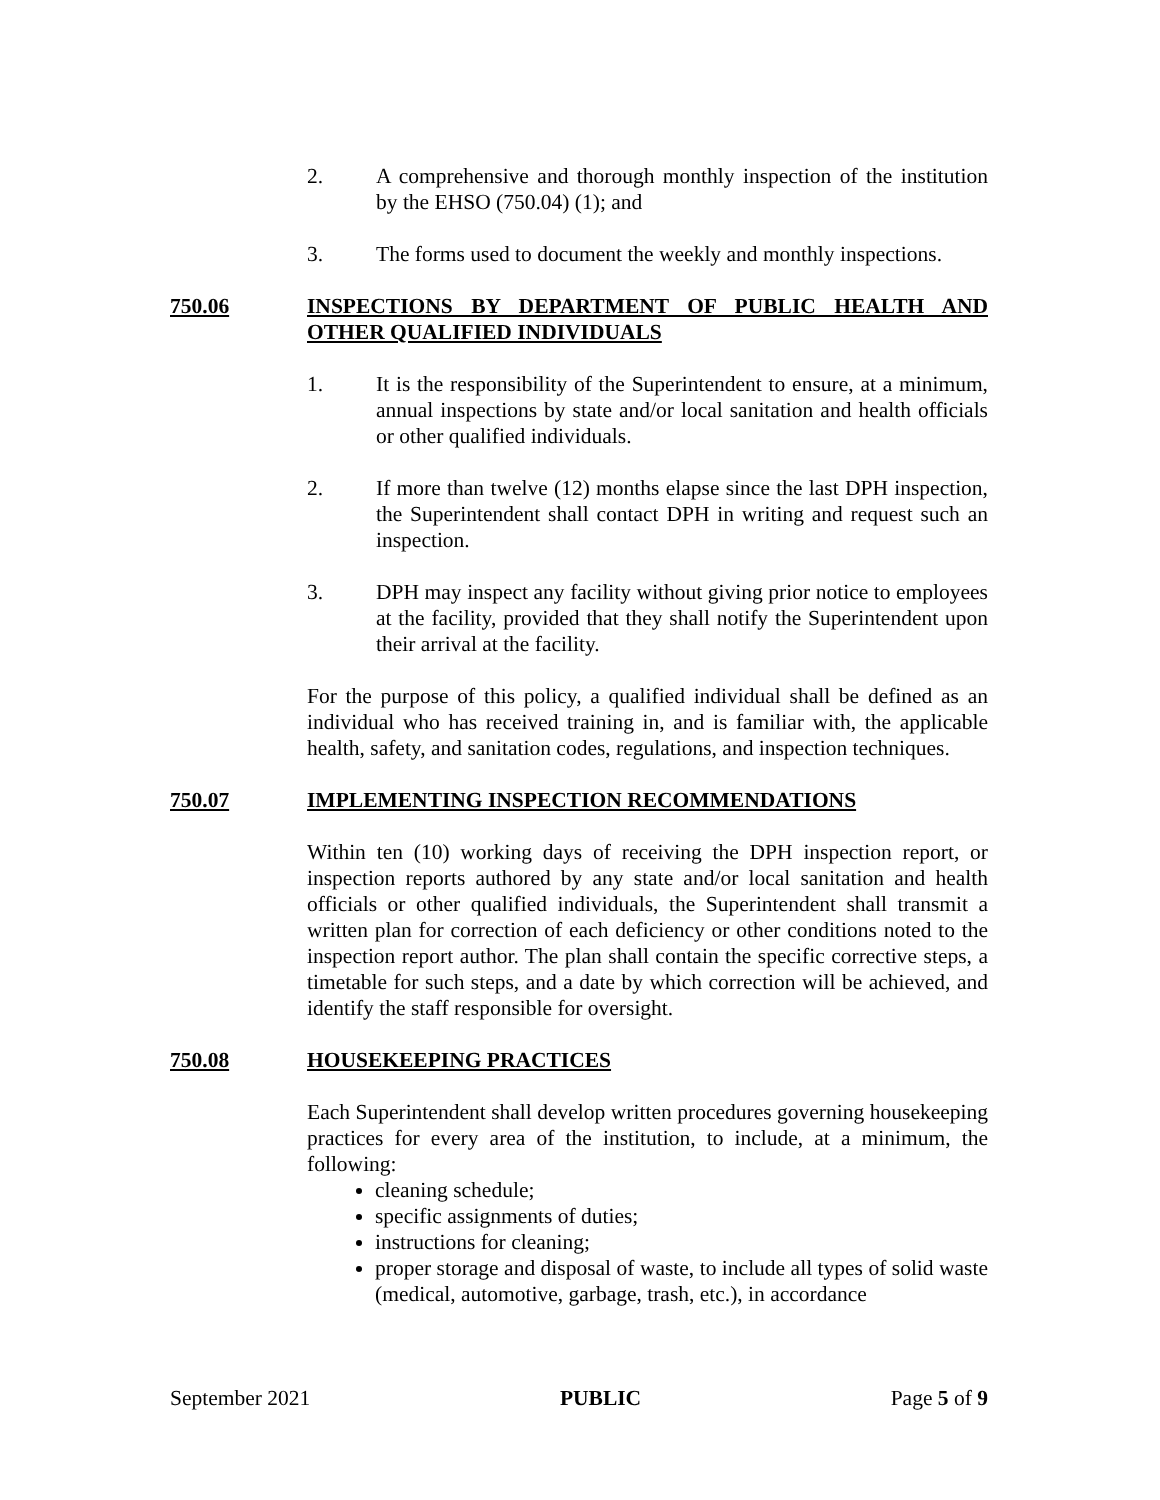2. A comprehensive and thorough monthly inspection of the institution by the EHSO (750.04) (1); and
3. The forms used to document the weekly and monthly inspections.
750.06 INSPECTIONS BY DEPARTMENT OF PUBLIC HEALTH AND OTHER QUALIFIED INDIVIDUALS
1. It is the responsibility of the Superintendent to ensure, at a minimum, annual inspections by state and/or local sanitation and health officials or other qualified individuals.
2. If more than twelve (12) months elapse since the last DPH inspection, the Superintendent shall contact DPH in writing and request such an inspection.
3. DPH may inspect any facility without giving prior notice to employees at the facility, provided that they shall notify the Superintendent upon their arrival at the facility.
For the purpose of this policy, a qualified individual shall be defined as an individual who has received training in, and is familiar with, the applicable health, safety, and sanitation codes, regulations, and inspection techniques.
750.07 IMPLEMENTING INSPECTION RECOMMENDATIONS
Within ten (10) working days of receiving the DPH inspection report, or inspection reports authored by any state and/or local sanitation and health officials or other qualified individuals, the Superintendent shall transmit a written plan for correction of each deficiency or other conditions noted to the inspection report author. The plan shall contain the specific corrective steps, a timetable for such steps, and a date by which correction will be achieved, and identify the staff responsible for oversight.
750.08 HOUSEKEEPING PRACTICES
Each Superintendent shall develop written procedures governing housekeeping practices for every area of the institution, to include, at a minimum, the following:
cleaning schedule;
specific assignments of duties;
instructions for cleaning;
proper storage and disposal of waste, to include all types of solid waste (medical, automotive, garbage, trash, etc.), in accordance
September 2021 PUBLIC Page 5 of 9